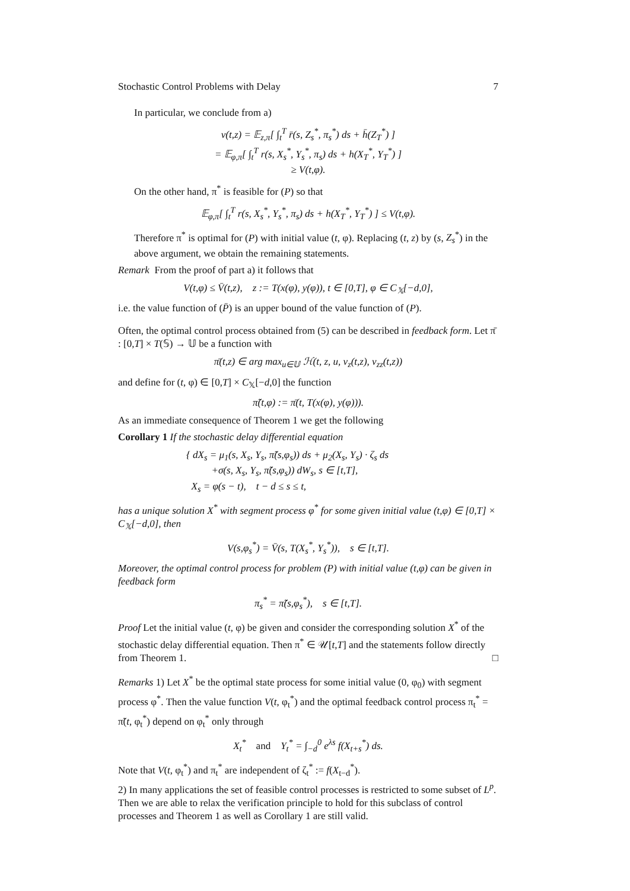Stochastic Control Problems with Delay 7
In particular, we conclude from a)
v(t,z) = 𝔼<sub>z,π</sub>[ ∫<sub>t</sub><sup>T</sup> r̄(s, Z<sub>s</sub><sup>*</sup>, π<sub>s</sub><sup>*</sup>) ds + h̄(Z<sub>T</sub><sup>*</sup>) ]
= 𝔼<sub>φ,π</sub>[ ∫<sub>t</sub><sup>T</sup> r(s, X<sub>s</sub><sup>*</sup>, Y<sub>s</sub><sup>*</sup>, π<sub>s</sub>) ds + h(X<sub>T</sub><sup>*</sup>, Y<sub>T</sub><sup>*</sup>) ]
≥ V(t,φ).
On the other hand, π<sup>*</sup> is feasible for (P) so that
𝔼<sub>φ,π</sub>[ ∫<sub>t</sub><sup>T</sup> r(s, X<sub>s</sub><sup>*</sup>, Y<sub>s</sub><sup>*</sup>, π<sub>s</sub>) ds + h(X<sub>T</sub><sup>*</sup>, Y<sub>T</sub><sup>*</sup>) ] ≤ V(t,φ).
Therefore π<sup>*</sup> is optimal for (P) with initial value (t, φ). Replacing (t, z) by (s, Z<sub>s</sub><sup>*</sup>) in the above argument, we obtain the remaining statements.
Remark From the proof of part a) it follows that
V(t,φ) ≤ V̄(t,z), z := T(x(φ), y(φ)), t ∈ [0,T], φ ∈ C<sub>𝕏</sub>[−d,0],
i.e. the value function of (P̄) is an upper bound of the value function of (P).
Often, the optimal control process obtained from (5) can be described in feedback form. Let π̄ : [0,T] × T(𝕊) → 𝕌 be a function with
π̄(t,z) ∈ arg max<sub>u∈𝕌</sub> ℋ(t, z, u, v<sub>z</sub>(t,z), v<sub>zz</sub>(t,z))
and define for (t, φ) ∈ [0,T] × C<sub>𝕏</sub>[−d,0] the function
π̃(t,φ) := π̄(t, T(x(φ), y(φ))).
As an immediate consequence of Theorem 1 we get the following
Corollary 1 If the stochastic delay differential equation
{ dX<sub>s</sub> = μ<sub>1</sub>(s, X<sub>s</sub>, Y<sub>s</sub>, π̃(s,φ<sub>s</sub>)) ds + μ<sub>2</sub>(X<sub>s</sub>, Y<sub>s</sub>) · ζ<sub>s</sub> ds
+σ(s, X<sub>s</sub>, Y<sub>s</sub>, π̃(s,φ<sub>s</sub>)) dW<sub>s</sub>, s ∈ [t,T],
X<sub>s</sub> = φ(s − t), t − d ≤ s ≤ t,
has a unique solution X<sup>*</sup> with segment process φ<sup>*</sup> for some given initial value (t,φ) ∈ [0,T] × C<sub>𝕏</sub>[−d,0], then
V(s,φ<sub>s</sub><sup>*</sup>) = V̄(s, T(X<sub>s</sub><sup>*</sup>, Y<sub>s</sub><sup>*</sup>)), s ∈ [t,T].
Moreover, the optimal control process for problem (P) with initial value (t,φ) can be given in feedback form
π<sub>s</sub><sup>*</sup> = π̃(s,φ<sub>s</sub><sup>*</sup>), s ∈ [t,T].
Proof Let the initial value (t, φ) be given and consider the corresponding solution X<sup>*</sup> of the stochastic delay differential equation. Then π<sup>*</sup> ∈ 𝒰[t,T] and the statements follow directly from Theorem 1. □
Remarks 1) Let X<sup>*</sup> be the optimal state process for some initial value (0, φ<sub>0</sub>) with segment process φ<sup>*</sup>. Then the value function V(t, φ<sub>t</sub><sup>*</sup>) and the optimal feedback control process π<sub>t</sub><sup>*</sup> = π̃(t, φ<sub>t</sub><sup>*</sup>) depend on φ<sub>t</sub><sup>*</sup> only through
X<sub>t</sub><sup>*</sup> and Y<sub>t</sub><sup>*</sup> = ∫<sub>−d</sub><sup>0</sup> e<sup>λs</sup> f(X<sub>t+s</sub><sup>*</sup>) ds.
Note that V(t, φ<sub>t</sub><sup>*</sup>) and π<sub>t</sub><sup>*</sup> are independent of ζ<sub>t</sub><sup>*</sup> := f(X<sub>t−d</sub><sup>*</sup>).
2) In many applications the set of feasible control processes is restricted to some subset of L<sup>p</sup>. Then we are able to relax the verification principle to hold for this subclass of control processes and Theorem 1 as well as Corollary 1 are still valid.